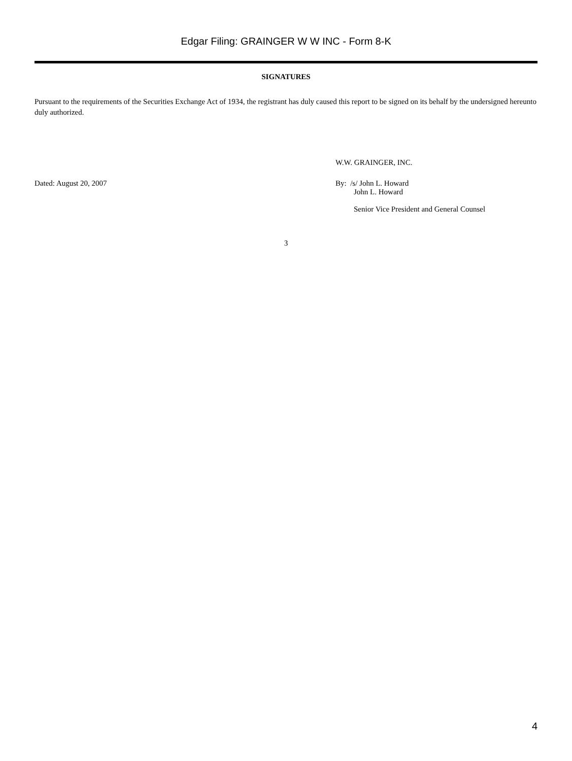Edgar Filing: GRAINGER W W INC - Form 8-K
SIGNATURES
Pursuant to the requirements of the Securities Exchange Act of 1934, the registrant has duly caused this report to be signed on its behalf by the undersigned hereunto duly authorized.
W.W. GRAINGER, INC.
Dated: August 20, 2007 By: /s/ John L. Howard
John L. Howard
Senior Vice President and General Counsel
3
4